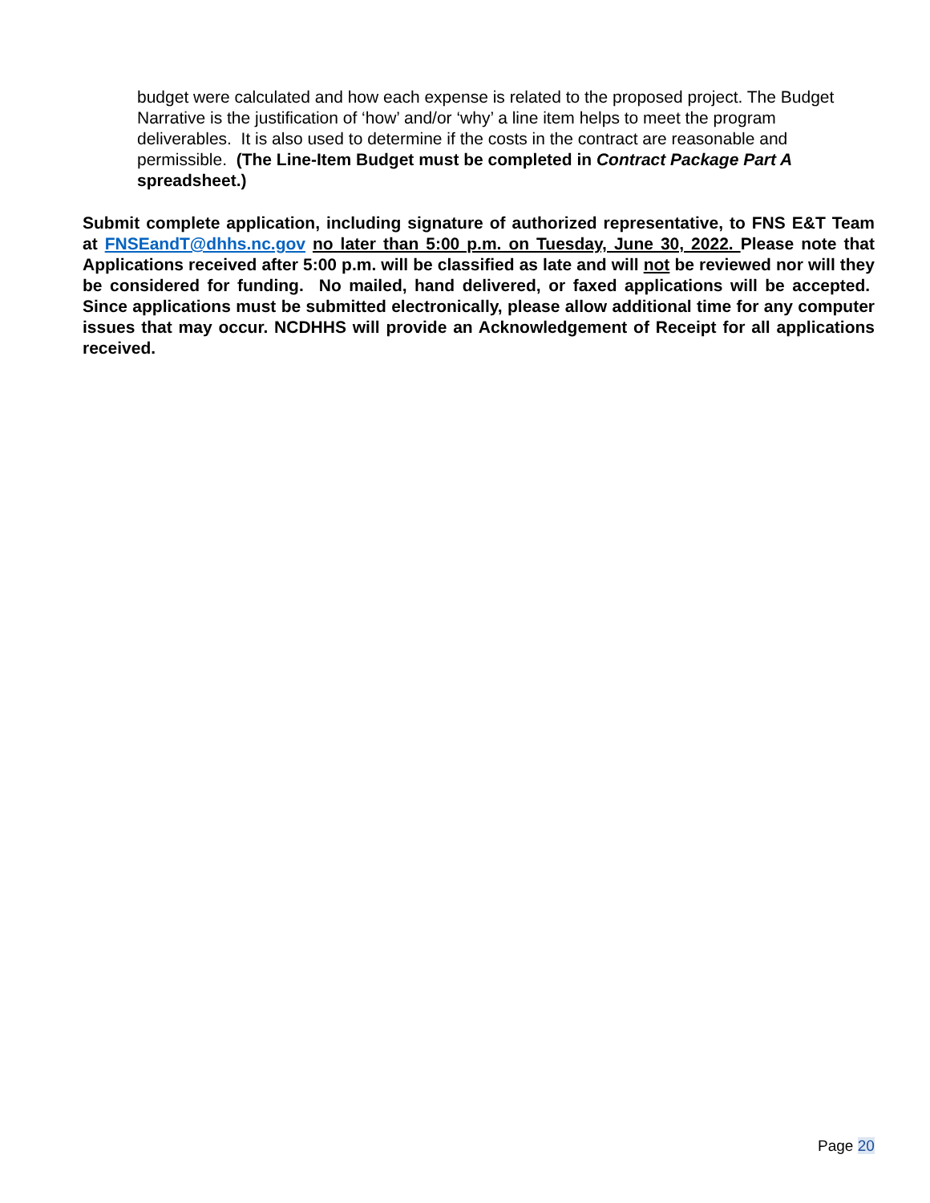budget were calculated and how each expense is related to the proposed project. The Budget Narrative is the justification of ‘how’ and/or ‘why’ a line item helps to meet the program deliverables. It is also used to determine if the costs in the contract are reasonable and permissible. (The Line-Item Budget must be completed in Contract Package Part A spreadsheet.)
Submit complete application, including signature of authorized representative, to FNS E&T Team at FNSEandT@dhhs.nc.gov no later than 5:00 p.m. on Tuesday, June 30, 2022. Please note that Applications received after 5:00 p.m. will be classified as late and will not be reviewed nor will they be considered for funding. No mailed, hand delivered, or faxed applications will be accepted. Since applications must be submitted electronically, please allow additional time for any computer issues that may occur. NCDHHS will provide an Acknowledgement of Receipt for all applications received.
Page 20